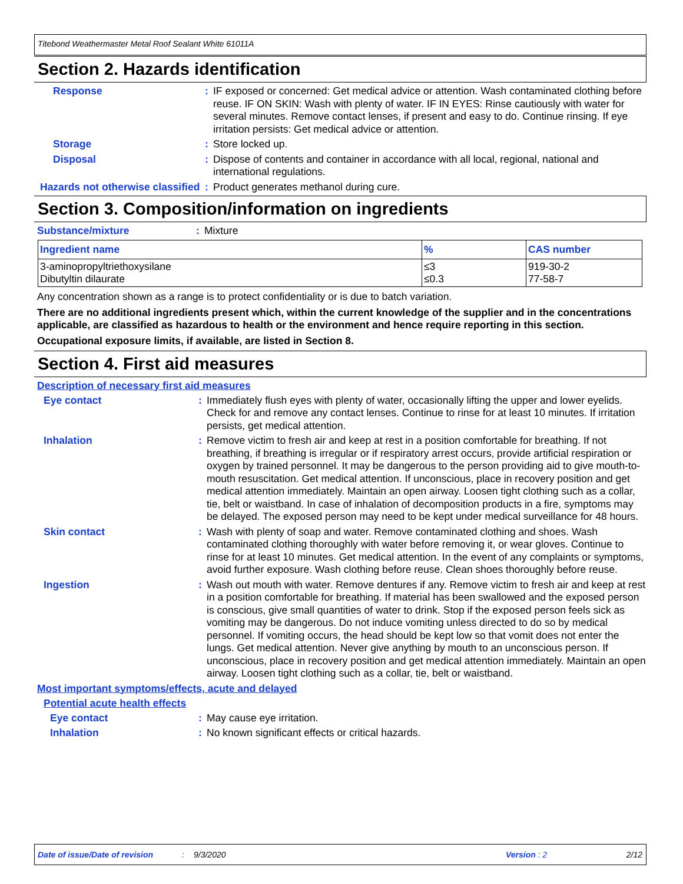Titebond Weathermaster Metal Roof Sealant White 61011A
Section 2. Hazards identification
Response : IF exposed or concerned: Get medical advice or attention. Wash contaminated clothing before reuse. IF ON SKIN: Wash with plenty of water. IF IN EYES: Rinse cautiously with water for several minutes. Remove contact lenses, if present and easy to do. Continue rinsing. If eye irritation persists: Get medical advice or attention.
Storage : Store locked up.
Disposal : Dispose of contents and container in accordance with all local, regional, national and international regulations.
Hazards not otherwise classified
: Product generates methanol during cure.
Section 3. Composition/information on ingredients
Substance/mixture : Mixture
| Ingredient name | % | CAS number |
| --- | --- | --- |
| 3-aminopropyltriethoxysilane Dibutyltin dilaurate | ≤3 ≤0.3 | 919-30-2 77-58-7 |
Any concentration shown as a range is to protect confidentiality or is due to batch variation.
There are no additional ingredients present which, within the current knowledge of the supplier and in the concentrations applicable, are classified as hazardous to health or the environment and hence require reporting in this section.
Occupational exposure limits, if available, are listed in Section 8.
Section 4. First aid measures
Description of necessary first aid measures
Eye contact : Immediately flush eyes with plenty of water, occasionally lifting the upper and lower eyelids. Check for and remove any contact lenses. Continue to rinse for at least 10 minutes. If irritation persists, get medical attention.
Inhalation : Remove victim to fresh air and keep at rest in a position comfortable for breathing. If not breathing, if breathing is irregular or if respiratory arrest occurs, provide artificial respiration or oxygen by trained personnel. It may be dangerous to the person providing aid to give mouth-to-mouth resuscitation. Get medical attention. If unconscious, place in recovery position and get medical attention immediately. Maintain an open airway. Loosen tight clothing such as a collar, tie, belt or waistband. In case of inhalation of decomposition products in a fire, symptoms may be delayed. The exposed person may need to be kept under medical surveillance for 48 hours.
Skin contact : Wash with plenty of soap and water. Remove contaminated clothing and shoes. Wash contaminated clothing thoroughly with water before removing it, or wear gloves. Continue to rinse for at least 10 minutes. Get medical attention. In the event of any complaints or symptoms, avoid further exposure. Wash clothing before reuse. Clean shoes thoroughly before reuse.
Ingestion : Wash out mouth with water. Remove dentures if any. Remove victim to fresh air and keep at rest in a position comfortable for breathing. If material has been swallowed and the exposed person is conscious, give small quantities of water to drink. Stop if the exposed person feels sick as vomiting may be dangerous. Do not induce vomiting unless directed to do so by medical personnel. If vomiting occurs, the head should be kept low so that vomit does not enter the lungs. Get medical attention. Never give anything by mouth to an unconscious person. If unconscious, place in recovery position and get medical attention immediately. Maintain an open airway. Loosen tight clothing such as a collar, tie, belt or waistband.
Most important symptoms/effects, acute and delayed
Potential acute health effects
Eye contact : May cause eye irritation.
Inhalation : No known significant effects or critical hazards.
Date of issue/Date of revision: 9/3/2020 Version : 2 2/12